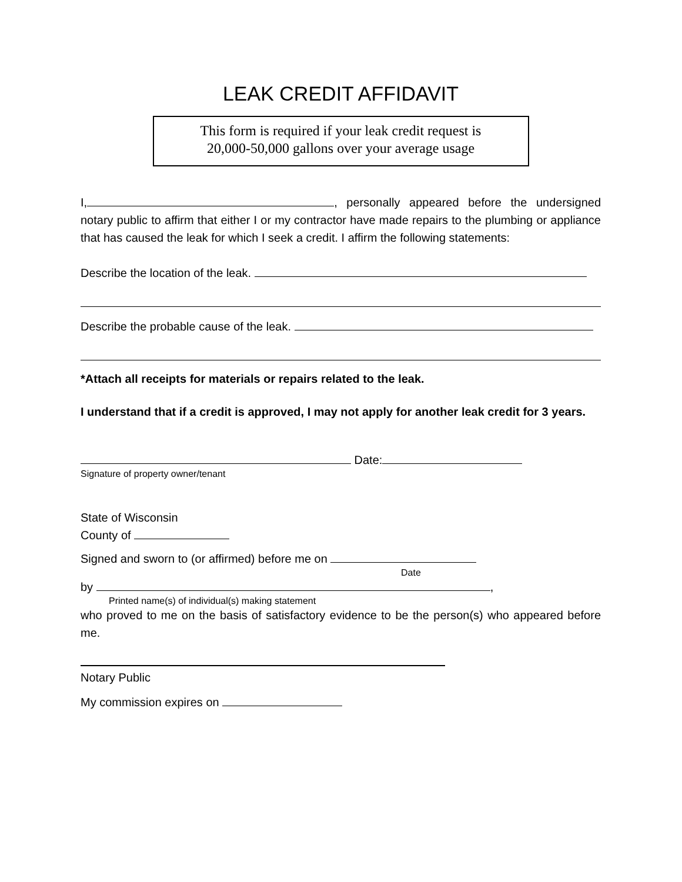LEAK CREDIT AFFIDAVIT
This form is required if your leak credit request is
20,000-50,000 gallons over your average usage
I, , personally appeared before the undersigned notary public to affirm that either I or my contractor have made repairs to the plumbing or appliance that has caused the leak for which I seek a credit. I affirm the following statements:
Describe the location of the leak.
Describe the probable cause of the leak.
*Attach all receipts for materials or repairs related to the leak.
I understand that if a credit is approved, I may not apply for another leak credit for 3 years.
Date:
Signature of property owner/tenant
State of Wisconsin
County of
Signed and sworn to (or affirmed) before me on
Date
by ,
Printed name(s) of individual(s) making statement
who proved to me on the basis of satisfactory evidence to be the person(s) who appeared before me.
Notary Public
My commission expires on